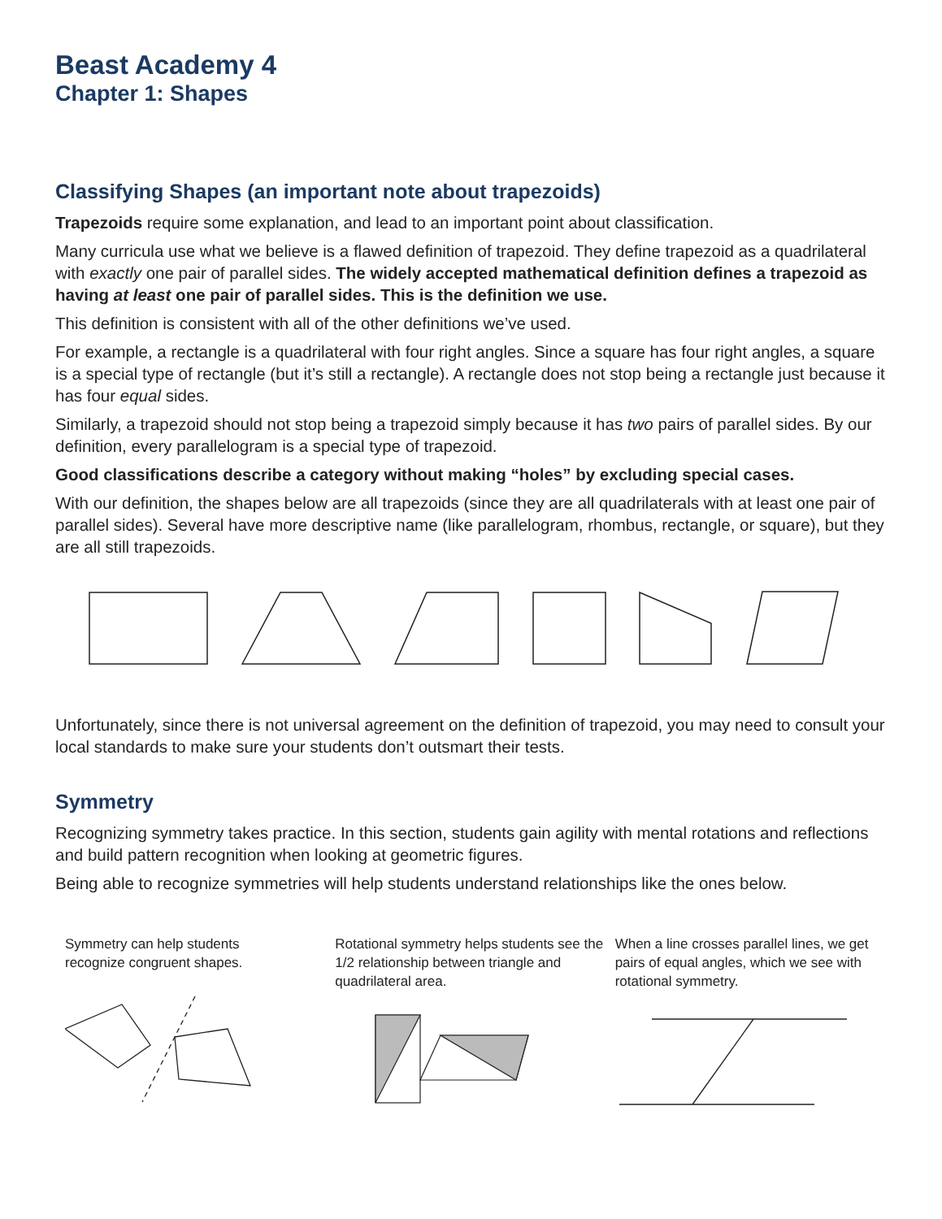Beast Academy 4
Chapter 1: Shapes
Classifying Shapes (an important note about trapezoids)
Trapezoids require some explanation, and lead to an important point about classification.
Many curricula use what we believe is a flawed definition of trapezoid. They define trapezoid as a quadrilateral with exactly one pair of parallel sides. The widely accepted mathematical definition defines a trapezoid as having at least one pair of parallel sides. This is the definition we use.
This definition is consistent with all of the other definitions we’ve used.
For example, a rectangle is a quadrilateral with four right angles. Since a square has four right angles, a square is a special type of rectangle (but it’s still a rectangle). A rectangle does not stop being a rectangle just because it has four equal sides.
Similarly, a trapezoid should not stop being a trapezoid simply because it has two pairs of parallel sides. By our definition, every parallelogram is a special type of trapezoid.
Good classifications describe a category without making “holes” by excluding special cases.
With our definition, the shapes below are all trapezoids (since they are all quadrilaterals with at least one pair of parallel sides). Several have more descriptive name (like parallelogram, rhombus, rectangle, or square), but they are all still trapezoids.
Unfortunately, since there is not universal agreement on the definition of trapezoid, you may need to consult your local standards to make sure your students don’t outsmart their tests.
Symmetry
Recognizing symmetry takes practice. In this section, students gain agility with mental rotations and reflections and build pattern recognition when looking at geometric figures.
Being able to recognize symmetries will help students understand relationships like the ones below.
Symmetry can help students
recognize congruent shapes.
Rotational symmetry helps students see the 1/2 relationship between triangle and quadrilateral area.
When a line crosses parallel lines, we get pairs of equal angles, which we see with rotational symmetry.